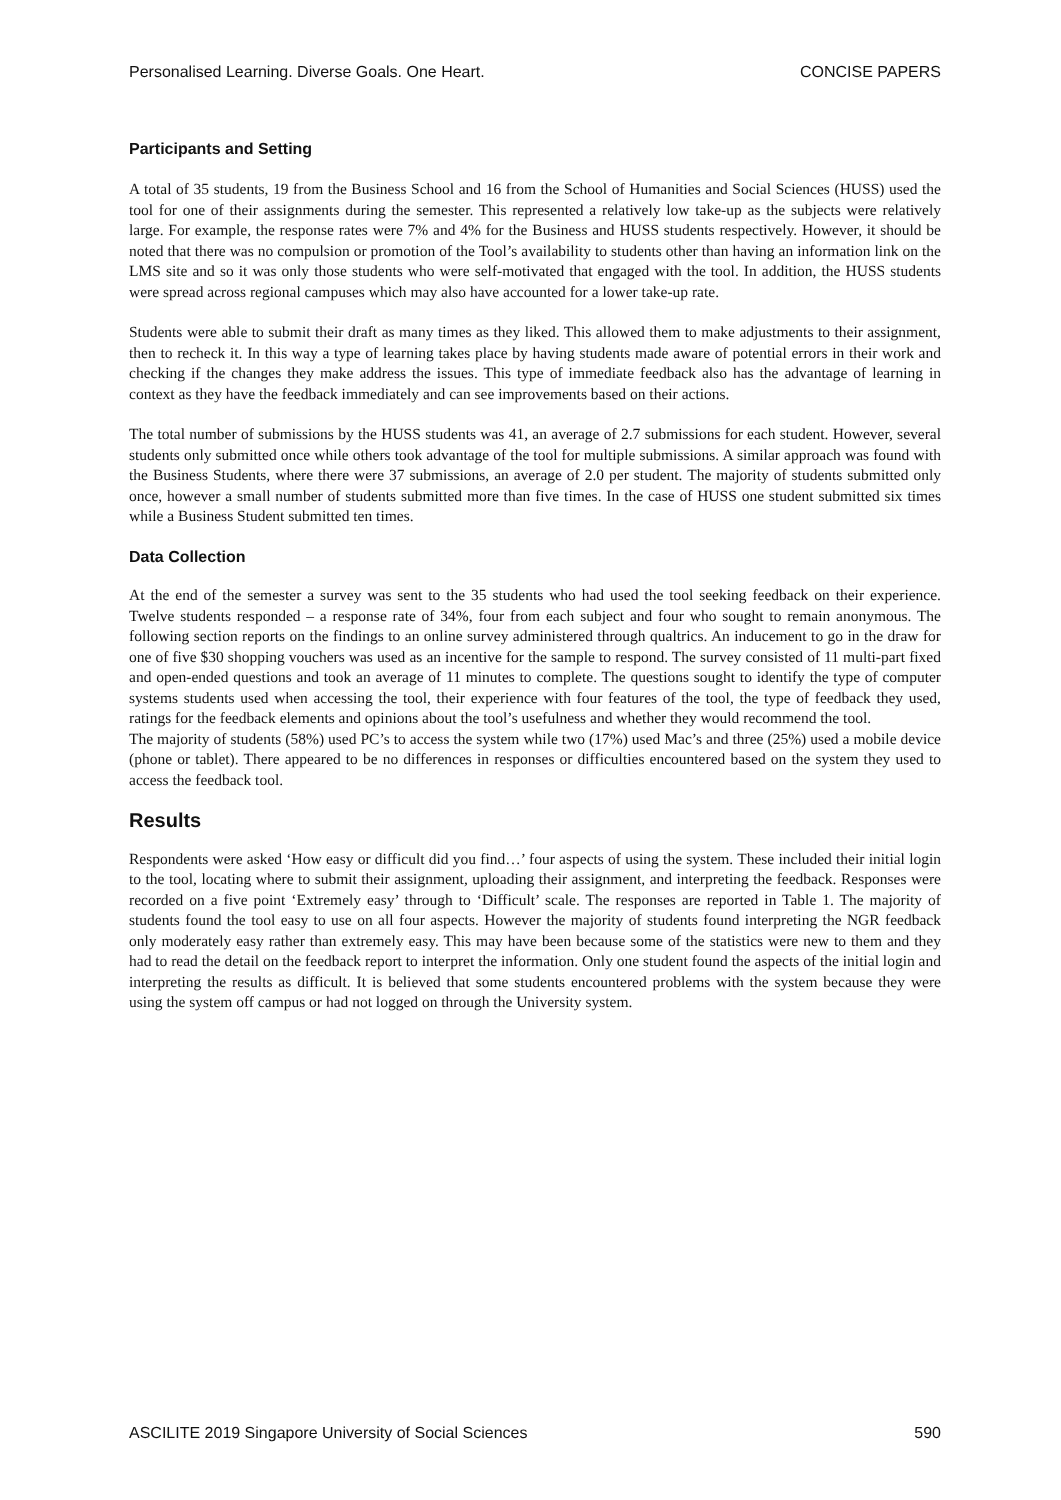Personalised Learning. Diverse Goals. One Heart. CONCISE PAPERS
Participants and Setting
A total of 35 students, 19 from the Business School and 16 from the School of Humanities and Social Sciences (HUSS) used the tool for one of their assignments during the semester. This represented a relatively low take-up as the subjects were relatively large. For example, the response rates were 7% and 4% for the Business and HUSS students respectively. However, it should be noted that there was no compulsion or promotion of the Tool’s availability to students other than having an information link on the LMS site and so it was only those students who were self-motivated that engaged with the tool. In addition, the HUSS students were spread across regional campuses which may also have accounted for a lower take-up rate.
Students were able to submit their draft as many times as they liked. This allowed them to make adjustments to their assignment, then to recheck it. In this way a type of learning takes place by having students made aware of potential errors in their work and checking if the changes they make address the issues. This type of immediate feedback also has the advantage of learning in context as they have the feedback immediately and can see improvements based on their actions.
The total number of submissions by the HUSS students was 41, an average of 2.7 submissions for each student. However, several students only submitted once while others took advantage of the tool for multiple submissions. A similar approach was found with the Business Students, where there were 37 submissions, an average of 2.0 per student. The majority of students submitted only once, however a small number of students submitted more than five times. In the case of HUSS one student submitted six times while a Business Student submitted ten times.
Data Collection
At the end of the semester a survey was sent to the 35 students who had used the tool seeking feedback on their experience. Twelve students responded – a response rate of 34%, four from each subject and four who sought to remain anonymous. The following section reports on the findings to an online survey administered through qualtrics. An inducement to go in the draw for one of five $30 shopping vouchers was used as an incentive for the sample to respond. The survey consisted of 11 multi-part fixed and open-ended questions and took an average of 11 minutes to complete. The questions sought to identify the type of computer systems students used when accessing the tool, their experience with four features of the tool, the type of feedback they used, ratings for the feedback elements and opinions about the tool’s usefulness and whether they would recommend the tool.
The majority of students (58%) used PC’s to access the system while two (17%) used Mac’s and three (25%) used a mobile device (phone or tablet). There appeared to be no differences in responses or difficulties encountered based on the system they used to access the feedback tool.
Results
Respondents were asked ‘How easy or difficult did you find…’ four aspects of using the system. These included their initial login to the tool, locating where to submit their assignment, uploading their assignment, and interpreting the feedback. Responses were recorded on a five point ‘Extremely easy’ through to ‘Difficult’ scale. The responses are reported in Table 1. The majority of students found the tool easy to use on all four aspects. However the majority of students found interpreting the NGR feedback only moderately easy rather than extremely easy. This may have been because some of the statistics were new to them and they had to read the detail on the feedback report to interpret the information. Only one student found the aspects of the initial login and interpreting the results as difficult. It is believed that some students encountered problems with the system because they were using the system off campus or had not logged on through the University system.
ASCILITE 2019 Singapore University of Social Sciences 590